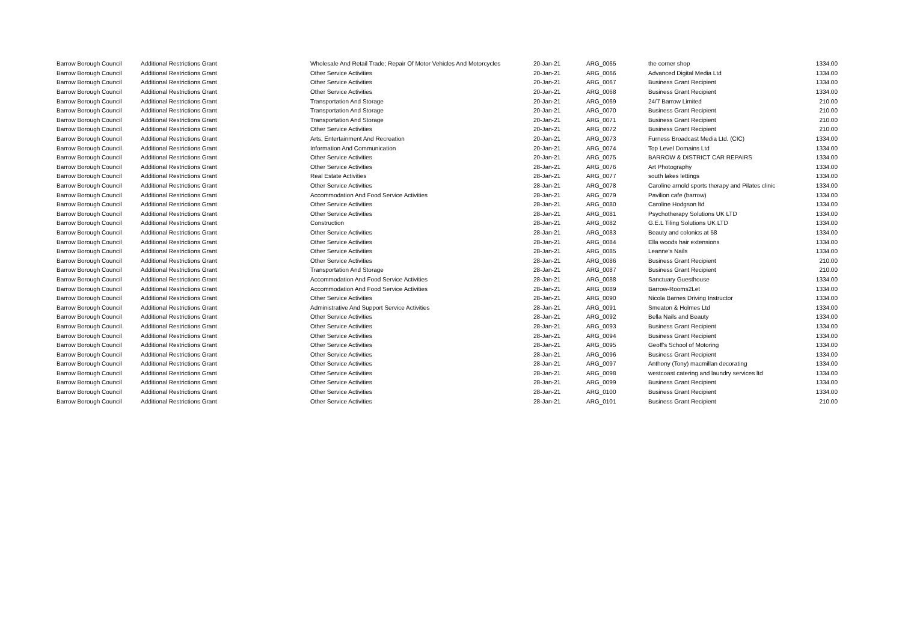| Barrow Borough Council | Additional Restrictions Grant | Wholesale And Retail Trade; Repair Of Motor Vehicles And Motorcycles | 20-Jan-21 | ARG_0065 | the corner shop | 1334.00 |
| Barrow Borough Council | Additional Restrictions Grant | Other Service Activities | 20-Jan-21 | ARG_0066 | Advanced Digital Media Ltd | 1334.00 |
| Barrow Borough Council | Additional Restrictions Grant | Other Service Activities | 20-Jan-21 | ARG_0067 | Business Grant Recipient | 1334.00 |
| Barrow Borough Council | Additional Restrictions Grant | Other Service Activities | 20-Jan-21 | ARG_0068 | Business Grant Recipient | 1334.00 |
| Barrow Borough Council | Additional Restrictions Grant | Transportation And Storage | 20-Jan-21 | ARG_0069 | 24/7 Barrow Limited | 210.00 |
| Barrow Borough Council | Additional Restrictions Grant | Transportation And Storage | 20-Jan-21 | ARG_0070 | Business Grant Recipient | 210.00 |
| Barrow Borough Council | Additional Restrictions Grant | Transportation And Storage | 20-Jan-21 | ARG_0071 | Business Grant Recipient | 210.00 |
| Barrow Borough Council | Additional Restrictions Grant | Other Service Activities | 20-Jan-21 | ARG_0072 | Business Grant Recipient | 210.00 |
| Barrow Borough Council | Additional Restrictions Grant | Arts, Entertainment And Recreation | 20-Jan-21 | ARG_0073 | Furness Broadcast Media Ltd. (CIC) | 1334.00 |
| Barrow Borough Council | Additional Restrictions Grant | Information And Communication | 20-Jan-21 | ARG_0074 | Top Level Domains Ltd | 1334.00 |
| Barrow Borough Council | Additional Restrictions Grant | Other Service Activities | 20-Jan-21 | ARG_0075 | BARROW & DISTRICT CAR REPAIRS | 1334.00 |
| Barrow Borough Council | Additional Restrictions Grant | Other Service Activities | 28-Jan-21 | ARG_0076 | Art Photography | 1334.00 |
| Barrow Borough Council | Additional Restrictions Grant | Real Estate Activities | 28-Jan-21 | ARG_0077 | south lakes lettings | 1334.00 |
| Barrow Borough Council | Additional Restrictions Grant | Other Service Activities | 28-Jan-21 | ARG_0078 | Caroline arnold sports therapy and Pilates clinic | 1334.00 |
| Barrow Borough Council | Additional Restrictions Grant | Accommodation And Food Service Activities | 28-Jan-21 | ARG_0079 | Pavilion cafe (barrow) | 1334.00 |
| Barrow Borough Council | Additional Restrictions Grant | Other Service Activities | 28-Jan-21 | ARG_0080 | Caroline Hodgson ltd | 1334.00 |
| Barrow Borough Council | Additional Restrictions Grant | Other Service Activities | 28-Jan-21 | ARG_0081 | Psychotherapy Solutions UK LTD | 1334.00 |
| Barrow Borough Council | Additional Restrictions Grant | Construction | 28-Jan-21 | ARG_0082 | G.E.L Tiling Solutions UK LTD | 1334.00 |
| Barrow Borough Council | Additional Restrictions Grant | Other Service Activities | 28-Jan-21 | ARG_0083 | Beauty and colonics at 58 | 1334.00 |
| Barrow Borough Council | Additional Restrictions Grant | Other Service Activities | 28-Jan-21 | ARG_0084 | Ella woods hair extensions | 1334.00 |
| Barrow Borough Council | Additional Restrictions Grant | Other Service Activities | 28-Jan-21 | ARG_0085 | Leanne's Nails | 1334.00 |
| Barrow Borough Council | Additional Restrictions Grant | Other Service Activities | 28-Jan-21 | ARG_0086 | Business Grant Recipient | 210.00 |
| Barrow Borough Council | Additional Restrictions Grant | Transportation And Storage | 28-Jan-21 | ARG_0087 | Business Grant Recipient | 210.00 |
| Barrow Borough Council | Additional Restrictions Grant | Accommodation And Food Service Activities | 28-Jan-21 | ARG_0088 | Sanctuary Guesthouse | 1334.00 |
| Barrow Borough Council | Additional Restrictions Grant | Accommodation And Food Service Activities | 28-Jan-21 | ARG_0089 | Barrow-Rooms2Let | 1334.00 |
| Barrow Borough Council | Additional Restrictions Grant | Other Service Activities | 28-Jan-21 | ARG_0090 | Nicola Barnes Driving Instructor | 1334.00 |
| Barrow Borough Council | Additional Restrictions Grant | Administrative And Support Service Activities | 28-Jan-21 | ARG_0091 | Smeaton & Holmes Ltd | 1334.00 |
| Barrow Borough Council | Additional Restrictions Grant | Other Service Activities | 28-Jan-21 | ARG_0092 | Bella Nails and Beauty | 1334.00 |
| Barrow Borough Council | Additional Restrictions Grant | Other Service Activities | 28-Jan-21 | ARG_0093 | Business Grant Recipient | 1334.00 |
| Barrow Borough Council | Additional Restrictions Grant | Other Service Activities | 28-Jan-21 | ARG_0094 | Business Grant Recipient | 1334.00 |
| Barrow Borough Council | Additional Restrictions Grant | Other Service Activities | 28-Jan-21 | ARG_0095 | Geoff's School of Motoring | 1334.00 |
| Barrow Borough Council | Additional Restrictions Grant | Other Service Activities | 28-Jan-21 | ARG_0096 | Business Grant Recipient | 1334.00 |
| Barrow Borough Council | Additional Restrictions Grant | Other Service Activities | 28-Jan-21 | ARG_0097 | Anthony (Tony) macmillan decorating | 1334.00 |
| Barrow Borough Council | Additional Restrictions Grant | Other Service Activities | 28-Jan-21 | ARG_0098 | westcoast catering and laundry services ltd | 1334.00 |
| Barrow Borough Council | Additional Restrictions Grant | Other Service Activities | 28-Jan-21 | ARG_0099 | Business Grant Recipient | 1334.00 |
| Barrow Borough Council | Additional Restrictions Grant | Other Service Activities | 28-Jan-21 | ARG_0100 | Business Grant Recipient | 1334.00 |
| Barrow Borough Council | Additional Restrictions Grant | Other Service Activities | 28-Jan-21 | ARG_0101 | Business Grant Recipient | 210.00 |